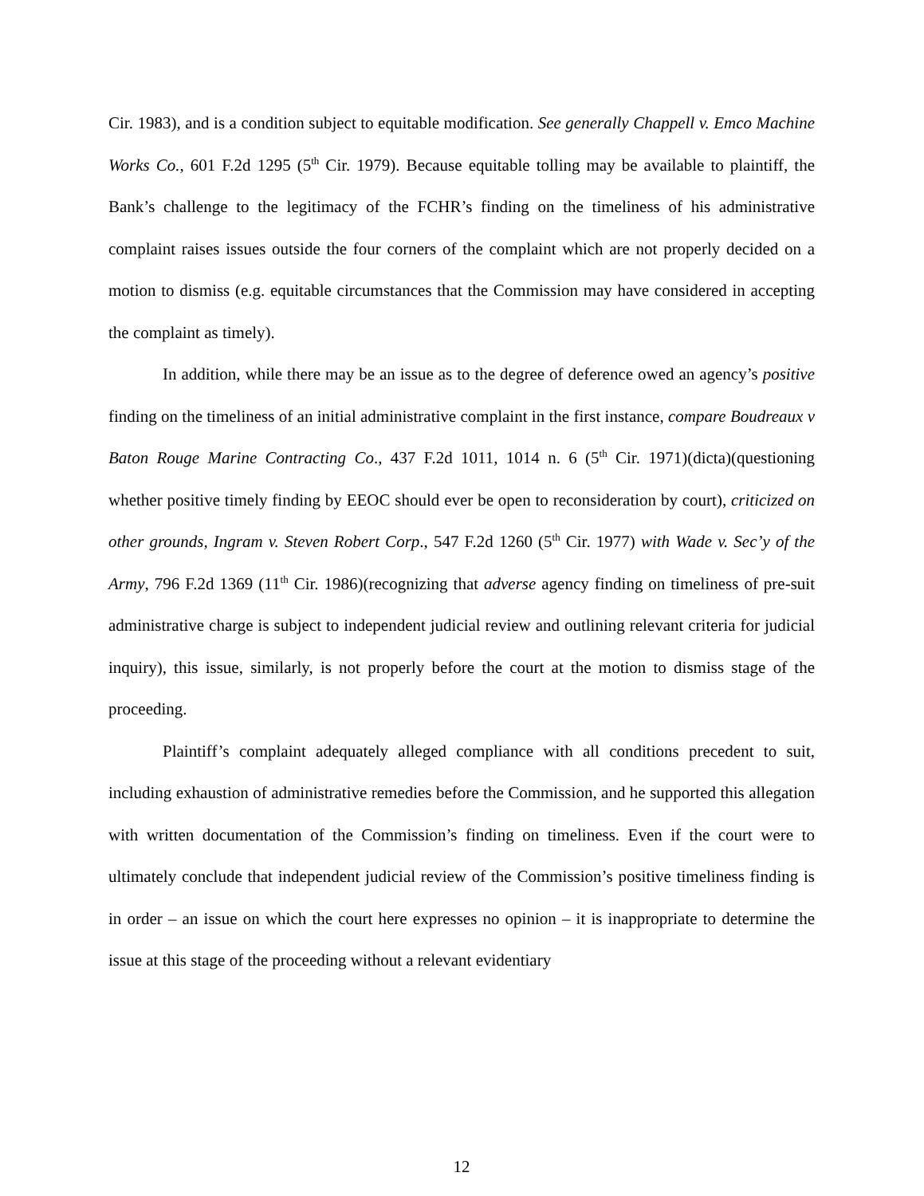Cir. 1983), and is a condition subject to equitable modification. See generally Chappell v. Emco Machine Works Co., 601 F.2d 1295 (5<sup>th</sup> Cir. 1979). Because equitable tolling may be available to plaintiff, the Bank’s challenge to the legitimacy of the FCHR’s finding on the timeliness of his administrative complaint raises issues outside the four corners of the complaint which are not properly decided on a motion to dismiss (e.g. equitable circumstances that the Commission may have considered in accepting the complaint as timely).
In addition, while there may be an issue as to the degree of deference owed an agency’s positive finding on the timeliness of an initial administrative complaint in the first instance, compare Boudreaux v Baton Rouge Marine Contracting Co., 437 F.2d 1011, 1014 n. 6 (5<sup>th</sup> Cir. 1971)(dicta)(questioning whether positive timely finding by EEOC should ever be open to reconsideration by court), criticized on other grounds, Ingram v. Steven Robert Corp., 547 F.2d 1260 (5<sup>th</sup> Cir. 1977) with Wade v. Sec’y of the Army, 796 F.2d 1369 (11<sup>th</sup> Cir. 1986)(recognizing that adverse agency finding on timeliness of pre-suit administrative charge is subject to independent judicial review and outlining relevant criteria for judicial inquiry), this issue, similarly, is not properly before the court at the motion to dismiss stage of the proceeding.
Plaintiff’s complaint adequately alleged compliance with all conditions precedent to suit, including exhaustion of administrative remedies before the Commission, and he supported this allegation with written documentation of the Commission’s finding on timeliness. Even if the court were to ultimately conclude that independent judicial review of the Commission’s positive timeliness finding is in order – an issue on which the court here expresses no opinion – it is inappropriate to determine the issue at this stage of the proceeding without a relevant evidentiary
12